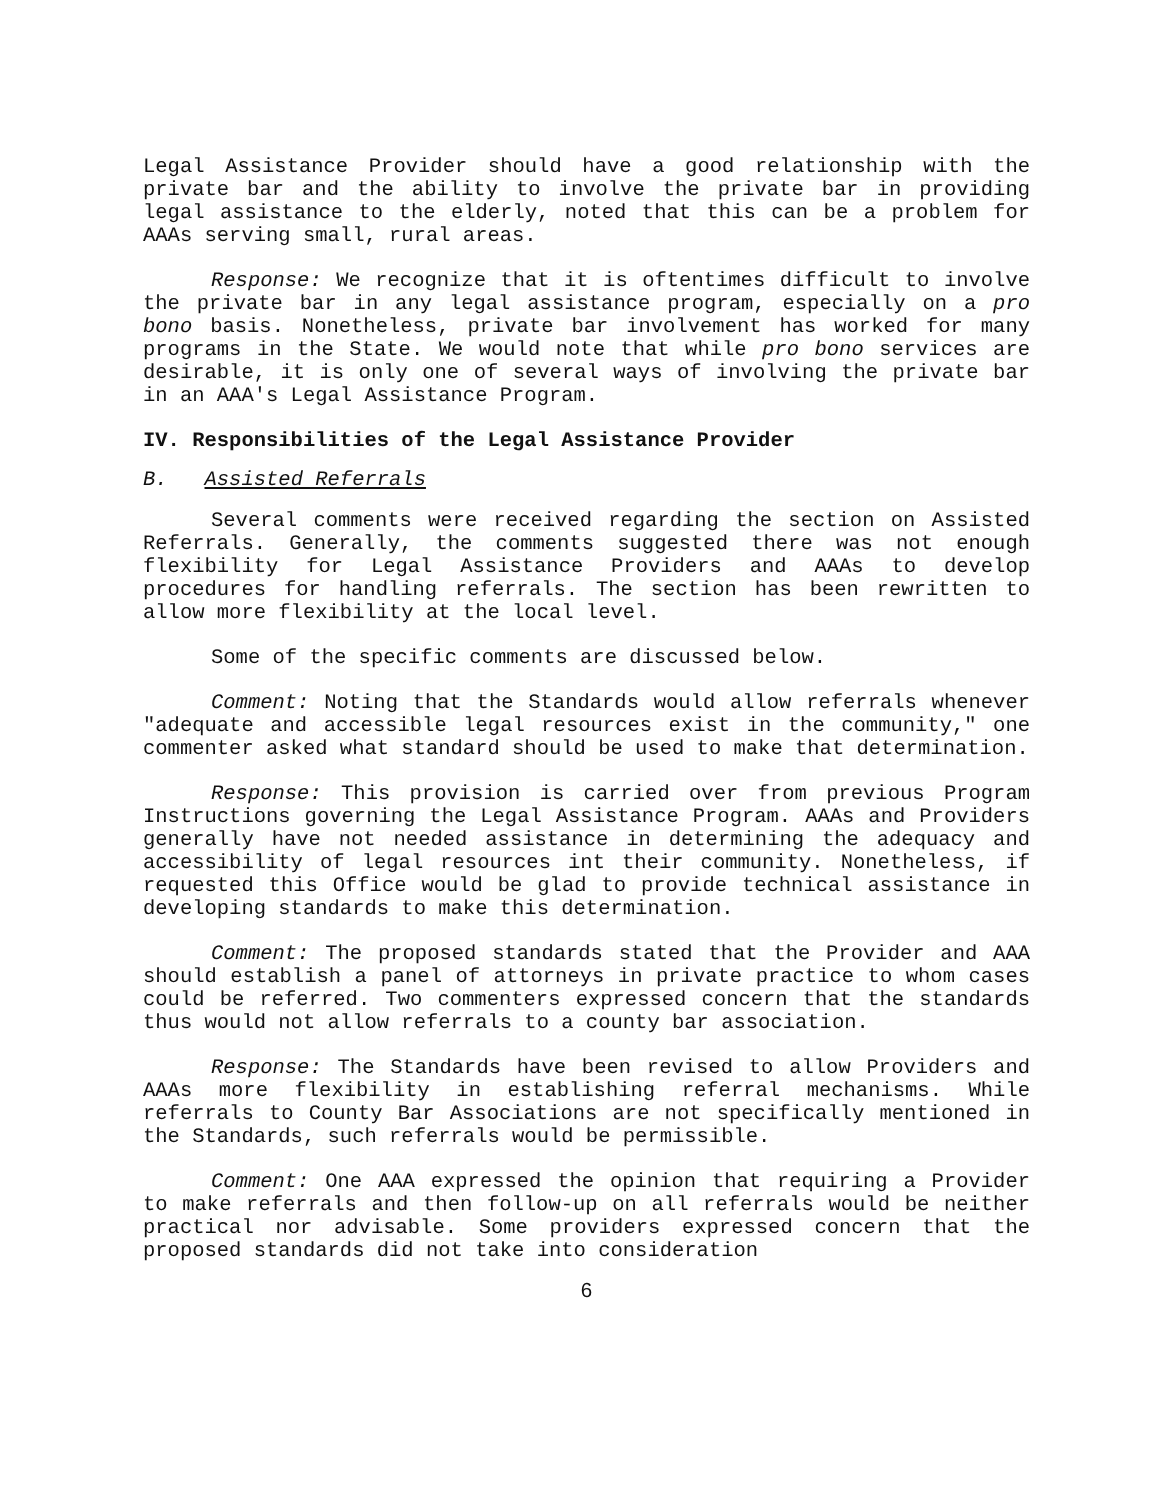Legal Assistance Provider should have a good relationship with the private bar and the ability to involve the private bar in providing legal assistance to the elderly, noted that this can be a problem for AAAs serving small, rural areas.
Response: We recognize that it is oftentimes difficult to involve the private bar in any legal assistance program, especially on a pro bono basis. Nonetheless, private bar involvement has worked for many programs in the State. We would note that while pro bono services are desirable, it is only one of several ways of involving the private bar in an AAA's Legal Assistance Program.
IV. Responsibilities of the Legal Assistance Provider
B. Assisted Referrals
Several comments were received regarding the section on Assisted Referrals. Generally, the comments suggested there was not enough flexibility for Legal Assistance Providers and AAAs to develop procedures for handling referrals. The section has been rewritten to allow more flexibility at the local level.
Some of the specific comments are discussed below.
Comment: Noting that the Standards would allow referrals whenever "adequate and accessible legal resources exist in the community," one commenter asked what standard should be used to make that determination.
Response: This provision is carried over from previous Program Instructions governing the Legal Assistance Program. AAAs and Providers generally have not needed assistance in determining the adequacy and accessibility of legal resources int their community. Nonetheless, if requested this Office would be glad to provide technical assistance in developing standards to make this determination.
Comment: The proposed standards stated that the Provider and AAA should establish a panel of attorneys in private practice to whom cases could be referred. Two commenters expressed concern that the standards thus would not allow referrals to a county bar association.
Response: The Standards have been revised to allow Providers and AAAs more flexibility in establishing referral mechanisms. While referrals to County Bar Associations are not specifically mentioned in the Standards, such referrals would be permissible.
Comment: One AAA expressed the opinion that requiring a Provider to make referrals and then follow-up on all referrals would be neither practical nor advisable. Some providers expressed concern that the proposed standards did not take into consideration
6